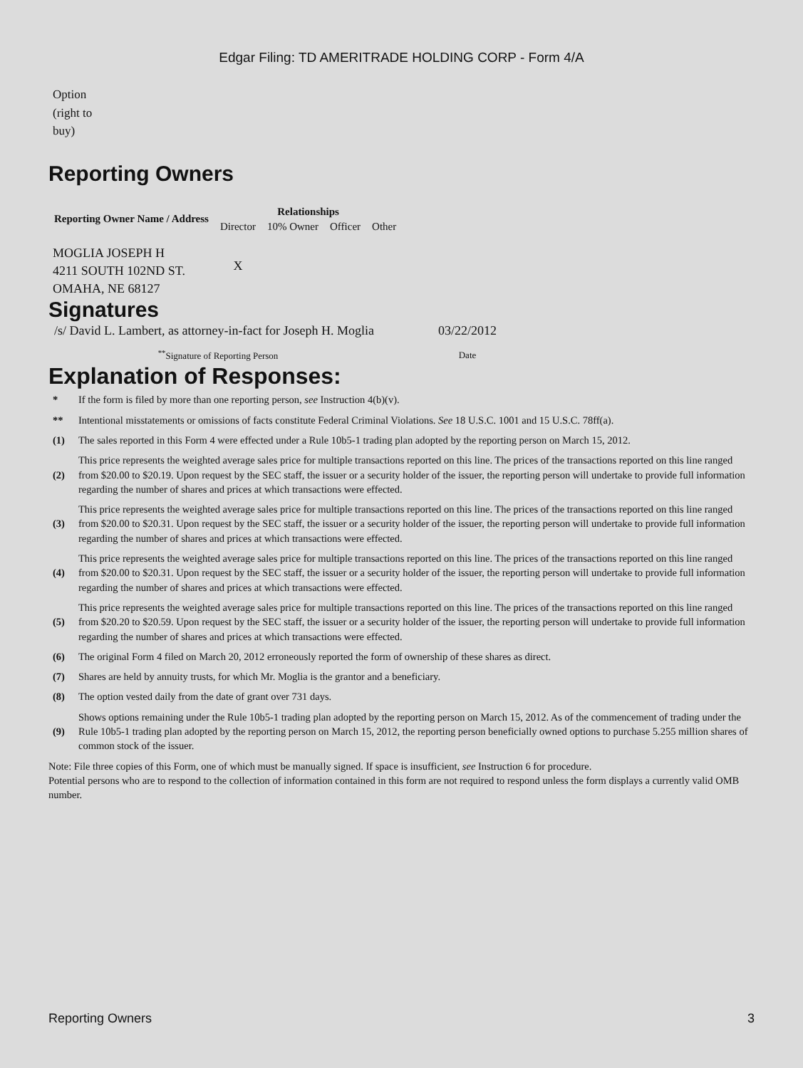Edgar Filing: TD AMERITRADE HOLDING CORP - Form 4/A
Option
(right to
buy)
Reporting Owners
| Reporting Owner Name / Address | Relationships | | | |
| --- | --- | --- | --- | --- |
| | Director | 10% Owner | Officer | Other |
| MOGLIA JOSEPH H 4211 SOUTH 102ND ST. OMAHA, NE 68127 | X | | | |
Signatures
| /s/ David L. Lambert, as attorney-in-fact for Joseph H. Moglia | 03/22/2012 |
| <sup>**</sup> Signature of Reporting Person | Date |
Explanation of Responses:
| * | If the form is filed by more than one reporting person, see Instruction 4(b)(v). |
| ** | Intentional misstatements or omissions of facts constitute Federal Criminal Violations. See 18 U.S.C. 1001 and 15 U.S.C. 78ff(a). |
| (1) | The sales reported in this Form 4 were effected under a Rule 10b5-1 trading plan adopted by the reporting person on March 15, 2012. |
| (2) | This price represents the weighted average sales price for multiple transactions reported on this line. The prices of the transactions reported on this line ranged from $20.00 to $20.19. Upon request by the SEC staff, the issuer or a security holder of the issuer, the reporting person will undertake to provide full information regarding the number of shares and prices at which transactions were effected. |
| (3) | This price represents the weighted average sales price for multiple transactions reported on this line. The prices of the transactions reported on this line ranged from $20.00 to $20.31. Upon request by the SEC staff, the issuer or a security holder of the issuer, the reporting person will undertake to provide full information regarding the number of shares and prices at which transactions were effected. |
| (4) | This price represents the weighted average sales price for multiple transactions reported on this line. The prices of the transactions reported on this line ranged from $20.00 to $20.31. Upon request by the SEC staff, the issuer or a security holder of the issuer, the reporting person will undertake to provide full information regarding the number of shares and prices at which transactions were effected. |
| (5) | This price represents the weighted average sales price for multiple transactions reported on this line. The prices of the transactions reported on this line ranged from $20.20 to $20.59. Upon request by the SEC staff, the issuer or a security holder of the issuer, the reporting person will undertake to provide full information regarding the number of shares and prices at which transactions were effected. |
| (6) | The original Form 4 filed on March 20, 2012 erroneously reported the form of ownership of these shares as direct. |
| (7) | Shares are held by annuity trusts, for which Mr. Moglia is the grantor and a beneficiary. |
| (8) | The option vested daily from the date of grant over 731 days. |
| (9) | Shows options remaining under the Rule 10b5-1 trading plan adopted by the reporting person on March 15, 2012. As of the commencement of trading under the Rule 10b5-1 trading plan adopted by the reporting person on March 15, 2012, the reporting person beneficially owned options to purchase 5.255 million shares of common stock of the issuer. |
Note: File three copies of this Form, one of which must be manually signed. If space is insufficient, see Instruction 6 for procedure.
Potential persons who are to respond to the collection of information contained in this form are not required to respond unless the form displays a currently valid OMB number.
Reporting Owners 3